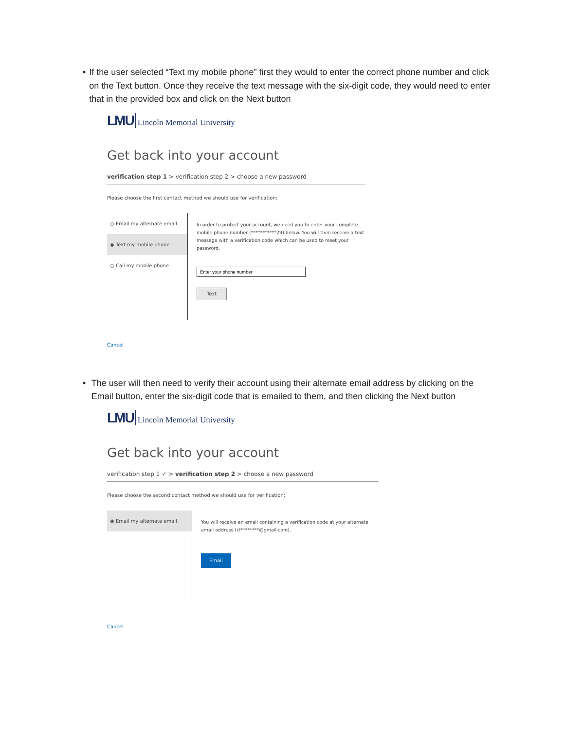• If the user selected “Text my mobile phone” first they would to enter the correct phone number and click on the Text button. Once they receive the text message with the six-digit code, they would need to enter that in the provided box and click on the Next button
LMU Lincoln Memorial University
Get back into your account
verification step 1 > verification step 2 > choose a new password
Please choose the first contact method we should use for verification:
○ Email my alternate email
◉ Text my mobile phone
○ Call my mobile phone
In order to protect your account, we need you to enter your complete mobile phone number (***********29) below. You will then receive a text message with a verification code which can be used to reset your password.
Text
Cancel
• The user will then need to verify their account using their alternate email address by clicking on the Email button, enter the six-digit code that is emailed to them, and then clicking the Next button
LMU Lincoln Memorial University
Get back into your account
verification step 1 ✓ > verification step 2 > choose a new password
Please choose the second contact method we should use for verification:
◉ Email my alternate email
You will receive an email containing a verification code at your alternate email address (cl********@gmail.com).
Email
Cancel